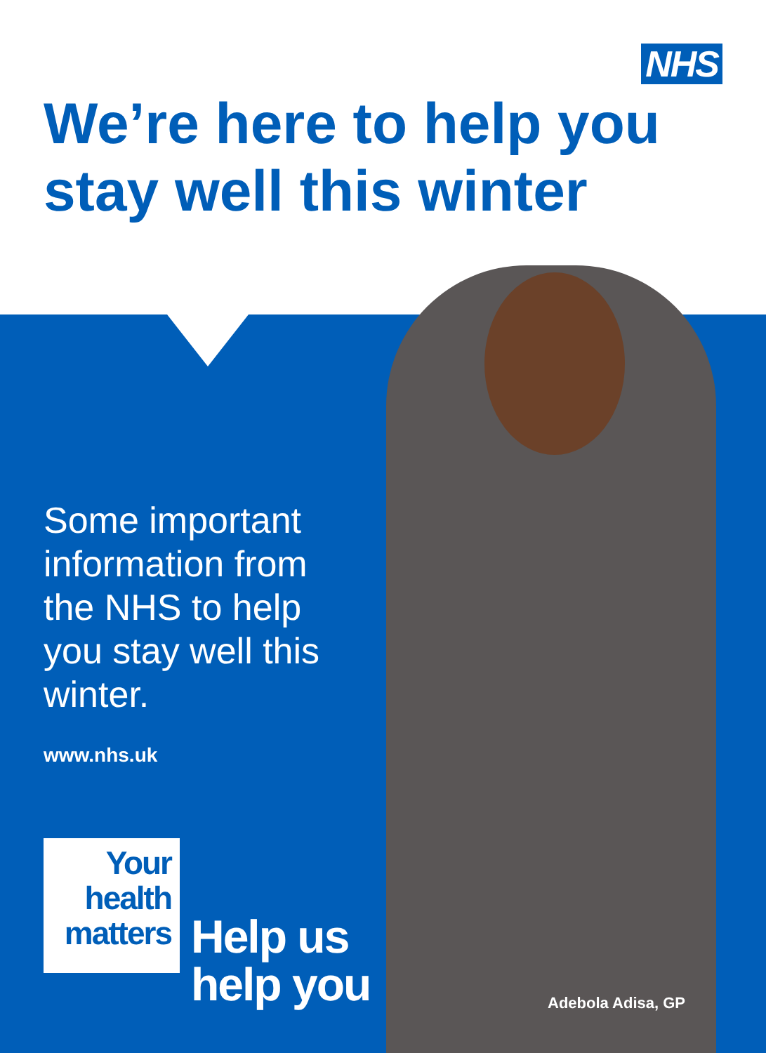NHS
We’re here to help you stay well this winter
Some important information from the NHS to help you stay well this winter.
www.nhs.uk
Your
health
matters
Help us
help you
Adebola Adisa, GP